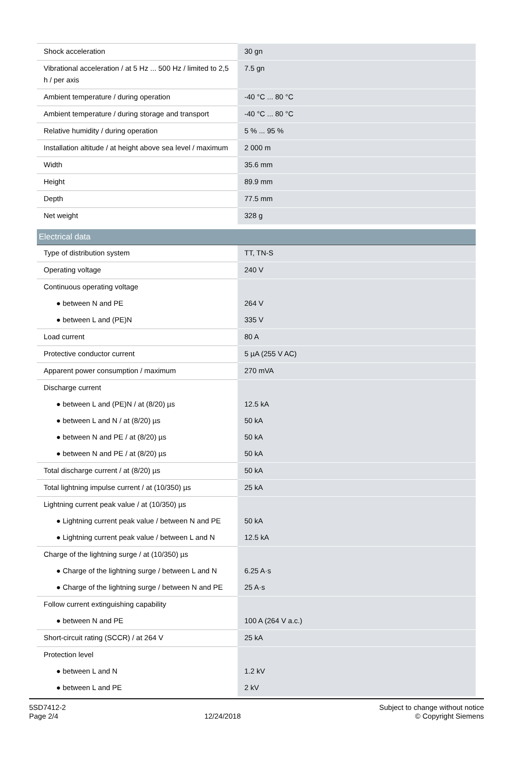| Shock acceleration | 30 gn |
| Vibrational acceleration / at 5 Hz ... 500 Hz / limited to 2,5 h / per axis | 7.5 gn |
| Ambient temperature / during operation | -40 °C ... 80 °C |
| Ambient temperature / during storage and transport | -40 °C ... 80 °C |
| Relative humidity / during operation | 5 % ... 95 % |
| Installation altitude / at height above sea level / maximum | 2 000 m |
| Width | 35.6 mm |
| Height | 89.9 mm |
| Depth | 77.5 mm |
| Net weight | 328 g |
| Electrical data | |
| Type of distribution system | TT, TN-S |
| Operating voltage | 240 V |
| Continuous operating voltage | |
| ● between N and PE | 264 V |
| ● between L and (PE)N | 335 V |
| Load current | 80 A |
| Protective conductor current | 5 µA (255 V AC) |
| Apparent power consumption / maximum | 270 mVA |
| Discharge current | |
| ● between L and (PE)N / at (8/20) µs | 12.5 kA |
| ● between L and N / at (8/20) µs | 50 kA |
| ● between N and PE / at (8/20) µs | 50 kA |
| ● between N and PE / at (8/20) µs | 50 kA |
| Total discharge current / at (8/20) µs | 50 kA |
| Total lightning impulse current / at (10/350) µs | 25 kA |
| Lightning current peak value / at (10/350) µs | |
| ● Lightning current peak value / between N and PE | 50 kA |
| ● Lightning current peak value / between L and N | 12.5 kA |
| Charge of the lightning surge / at (10/350) µs | |
| ● Charge of the lightning surge / between L and N | 6.25 A·s |
| ● Charge of the lightning surge / between N and PE | 25 A·s |
| Follow current extinguishing capability | |
| ● between N and PE | 100 A (264 V a.c.) |
| Short-circuit rating (SCCR) / at 264 V | 25 kA |
| Protection level | |
| ● between L and N | 1.2 kV |
| ● between L and PE | 2 kV |
5SD7412-2
Page 2/4
12/24/2018
Subject to change without notice
© Copyright Siemens